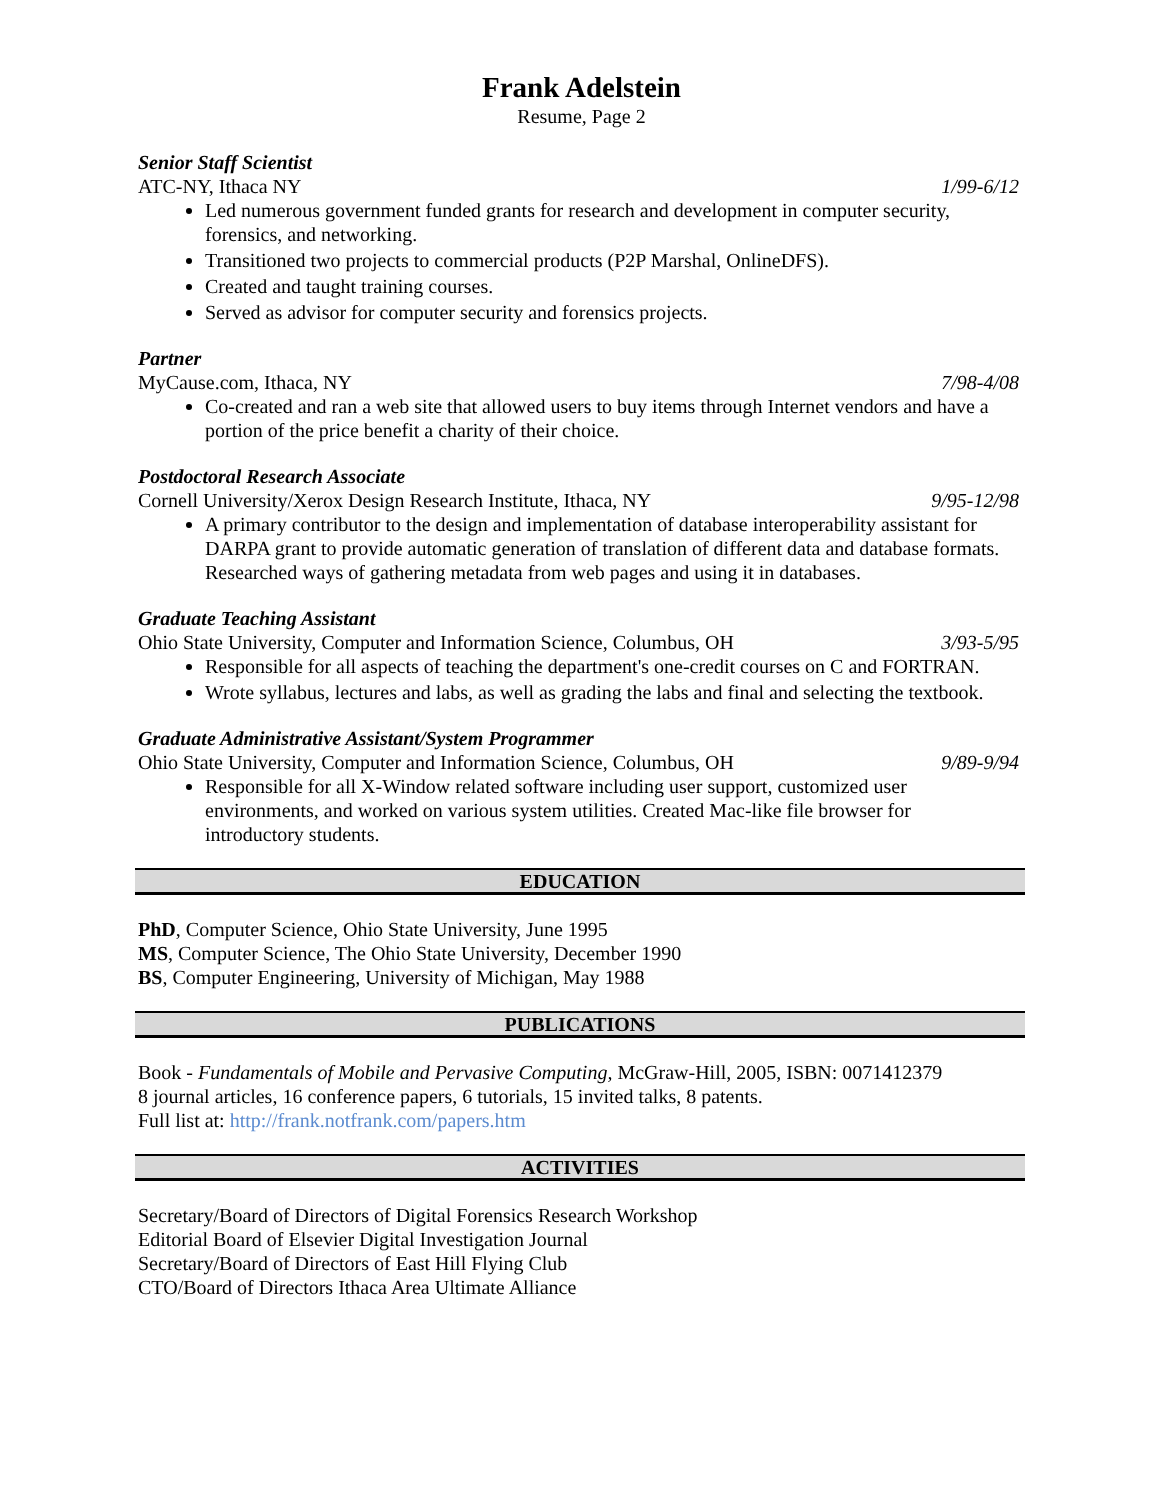Frank Adelstein
Resume, Page 2
Senior Staff Scientist
ATC-NY, Ithaca NY 1/99-6/12
Led numerous government funded grants for research and development in computer security, forensics, and networking.
Transitioned two projects to commercial products (P2P Marshal, OnlineDFS).
Created and taught training courses.
Served as advisor for computer security and forensics projects.
Partner
MyCause.com, Ithaca, NY 7/98-4/08
Co-created and ran a web site that allowed users to buy items through Internet vendors and have a portion of the price benefit a charity of their choice.
Postdoctoral Research Associate
Cornell University/Xerox Design Research Institute, Ithaca, NY 9/95-12/98
A primary contributor to the design and implementation of database interoperability assistant for DARPA grant to provide automatic generation of translation of different data and database formats. Researched ways of gathering metadata from web pages and using it in databases.
Graduate Teaching Assistant
Ohio State University, Computer and Information Science, Columbus, OH 3/93-5/95
Responsible for all aspects of teaching the department's one-credit courses on C and FORTRAN.
Wrote syllabus, lectures and labs, as well as grading the labs and final and selecting the textbook.
Graduate Administrative Assistant/System Programmer
Ohio State University, Computer and Information Science, Columbus, OH 9/89-9/94
Responsible for all X-Window related software including user support, customized user environments, and worked on various system utilities. Created Mac-like file browser for introductory students.
EDUCATION
PhD, Computer Science, Ohio State University, June 1995
MS, Computer Science, The Ohio State University, December 1990
BS, Computer Engineering, University of Michigan, May 1988
PUBLICATIONS
Book - Fundamentals of Mobile and Pervasive Computing, McGraw-Hill, 2005, ISBN: 0071412379
8 journal articles, 16 conference papers, 6 tutorials, 15 invited talks, 8 patents.
Full list at: http://frank.notfrank.com/papers.htm
ACTIVITIES
Secretary/Board of Directors of Digital Forensics Research Workshop
Editorial Board of Elsevier Digital Investigation Journal
Secretary/Board of Directors of East Hill Flying Club
CTO/Board of Directors Ithaca Area Ultimate Alliance